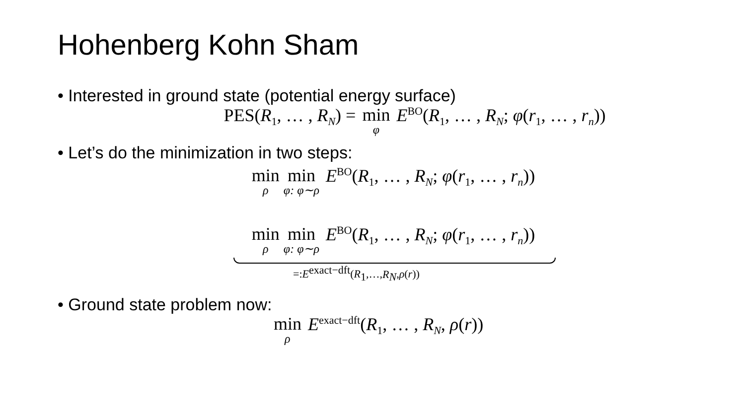Hohenberg Kohn Sham
• Interested in ground state (potential energy surface)
PES(R<sub>1</sub>, … , R<sub>N</sub>) = min φ E<sup>BO</sup>(R<sub>1</sub>, … , R<sub>N</sub>; φ(r<sub>1</sub>, … , r<sub>n</sub>))
• Let’s do the minimization in two steps:
min ρ min φ: φ∼ρ E<sup>BO</sup>(R<sub>1</sub>, … , R<sub>N</sub>; φ(r<sub>1</sub>, … , r<sub>n</sub>))
min ρ min φ: φ∼ρ E<sup>BO</sup>(R<sub>1</sub>, … , R<sub>N</sub>; φ(r<sub>1</sub>, … , r<sub>n</sub>))
=:E<sup>exact−dft</sup>(R<sub>1</sub>,…,R<sub>N</sub>,ρ(r))
• Ground state problem now:
min ρ E<sup>exact−dft</sup>(R<sub>1</sub>, … , R<sub>N</sub>, ρ(r))